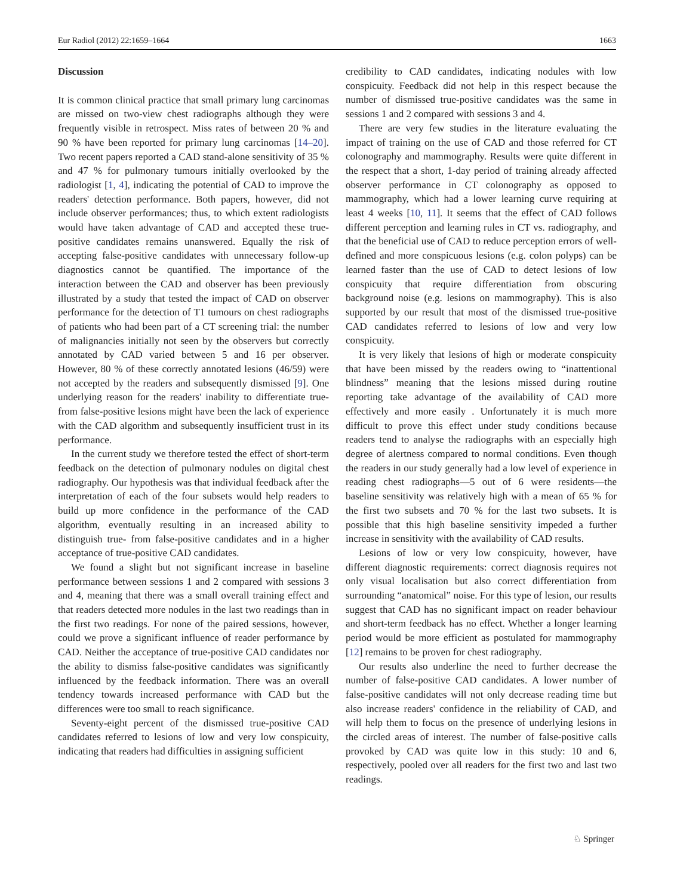Eur Radiol (2012) 22:1659–1664 1663
Discussion
It is common clinical practice that small primary lung carcinomas are missed on two-view chest radiographs although they were frequently visible in retrospect. Miss rates of between 20 % and 90 % have been reported for primary lung carcinomas [14–20]. Two recent papers reported a CAD stand-alone sensitivity of 35 % and 47 % for pulmonary tumours initially overlooked by the radiologist [1, 4], indicating the potential of CAD to improve the readers' detection performance. Both papers, however, did not include observer performances; thus, to which extent radiologists would have taken advantage of CAD and accepted these true-positive candidates remains unanswered. Equally the risk of accepting false-positive candidates with unnecessary follow-up diagnostics cannot be quantified. The importance of the interaction between the CAD and observer has been previously illustrated by a study that tested the impact of CAD on observer performance for the detection of T1 tumours on chest radiographs of patients who had been part of a CT screening trial: the number of malignancies initially not seen by the observers but correctly annotated by CAD varied between 5 and 16 per observer. However, 80 % of these correctly annotated lesions (46/59) were not accepted by the readers and subsequently dismissed [9]. One underlying reason for the readers' inability to differentiate true- from false-positive lesions might have been the lack of experience with the CAD algorithm and subsequently insufficient trust in its performance.
In the current study we therefore tested the effect of short-term feedback on the detection of pulmonary nodules on digital chest radiography. Our hypothesis was that individual feedback after the interpretation of each of the four subsets would help readers to build up more confidence in the performance of the CAD algorithm, eventually resulting in an increased ability to distinguish true- from false-positive candidates and in a higher acceptance of true-positive CAD candidates.
We found a slight but not significant increase in baseline performance between sessions 1 and 2 compared with sessions 3 and 4, meaning that there was a small overall training effect and that readers detected more nodules in the last two readings than in the first two readings. For none of the paired sessions, however, could we prove a significant influence of reader performance by CAD. Neither the acceptance of true-positive CAD candidates nor the ability to dismiss false-positive candidates was significantly influenced by the feedback information. There was an overall tendency towards increased performance with CAD but the differences were too small to reach significance.
Seventy-eight percent of the dismissed true-positive CAD candidates referred to lesions of low and very low conspicuity, indicating that readers had difficulties in assigning sufficient
credibility to CAD candidates, indicating nodules with low conspicuity. Feedback did not help in this respect because the number of dismissed true-positive candidates was the same in sessions 1 and 2 compared with sessions 3 and 4.
There are very few studies in the literature evaluating the impact of training on the use of CAD and those referred for CT colonography and mammography. Results were quite different in the respect that a short, 1-day period of training already affected observer performance in CT colonography as opposed to mammography, which had a lower learning curve requiring at least 4 weeks [10, 11]. It seems that the effect of CAD follows different perception and learning rules in CT vs. radiography, and that the beneficial use of CAD to reduce perception errors of well-defined and more conspicuous lesions (e.g. colon polyps) can be learned faster than the use of CAD to detect lesions of low conspicuity that require differentiation from obscuring background noise (e.g. lesions on mammography). This is also supported by our result that most of the dismissed true-positive CAD candidates referred to lesions of low and very low conspicuity.
It is very likely that lesions of high or moderate conspicuity that have been missed by the readers owing to “inattentional blindness” meaning that the lesions missed during routine reporting take advantage of the availability of CAD more effectively and more easily . Unfortunately it is much more difficult to prove this effect under study conditions because readers tend to analyse the radiographs with an especially high degree of alertness compared to normal conditions. Even though the readers in our study generally had a low level of experience in reading chest radiographs—5 out of 6 were residents—the baseline sensitivity was relatively high with a mean of 65 % for the first two subsets and 70 % for the last two subsets. It is possible that this high baseline sensitivity impeded a further increase in sensitivity with the availability of CAD results.
Lesions of low or very low conspicuity, however, have different diagnostic requirements: correct diagnosis requires not only visual localisation but also correct differentiation from surrounding “anatomical” noise. For this type of lesion, our results suggest that CAD has no significant impact on reader behaviour and short-term feedback has no effect. Whether a longer learning period would be more efficient as postulated for mammography [12] remains to be proven for chest radiography.
Our results also underline the need to further decrease the number of false-positive CAD candidates. A lower number of false-positive candidates will not only decrease reading time but also increase readers' confidence in the reliability of CAD, and will help them to focus on the presence of underlying lesions in the circled areas of interest. The number of false-positive calls provoked by CAD was quite low in this study: 10 and 6, respectively, pooled over all readers for the first two and last two readings.
♘ Springer